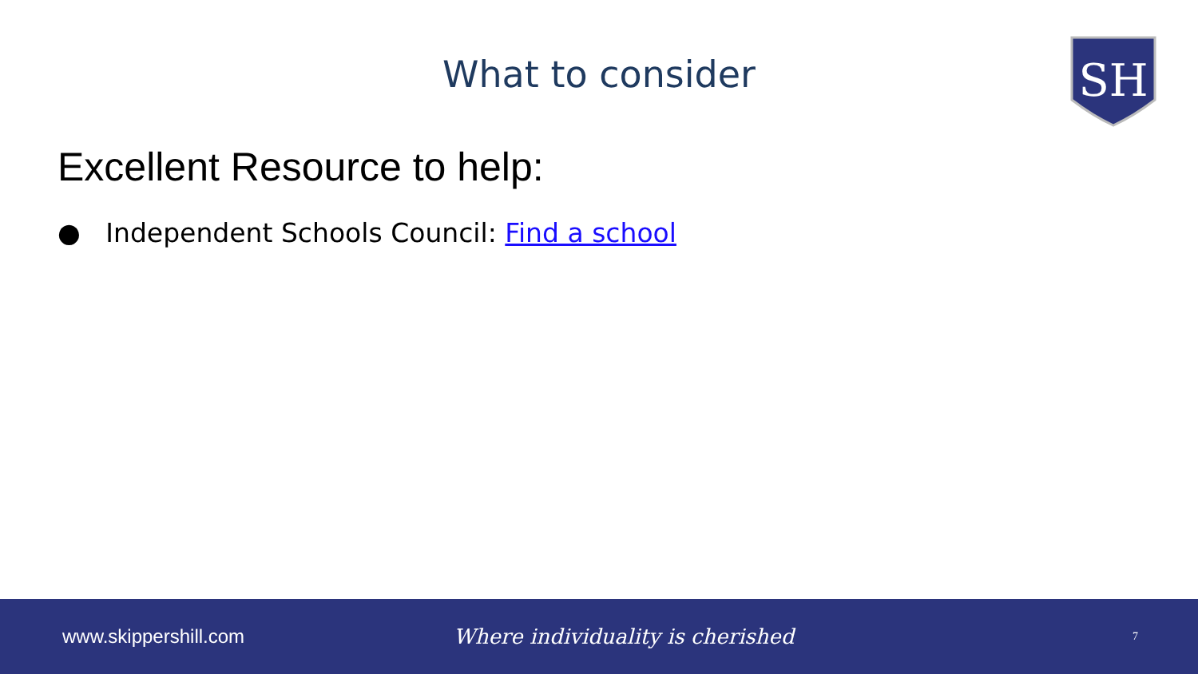What to consider
SH
Excellent Resource to help:
● Independent Schools Council: Find a school
www.skippershill.com Where individuality is cherished 7